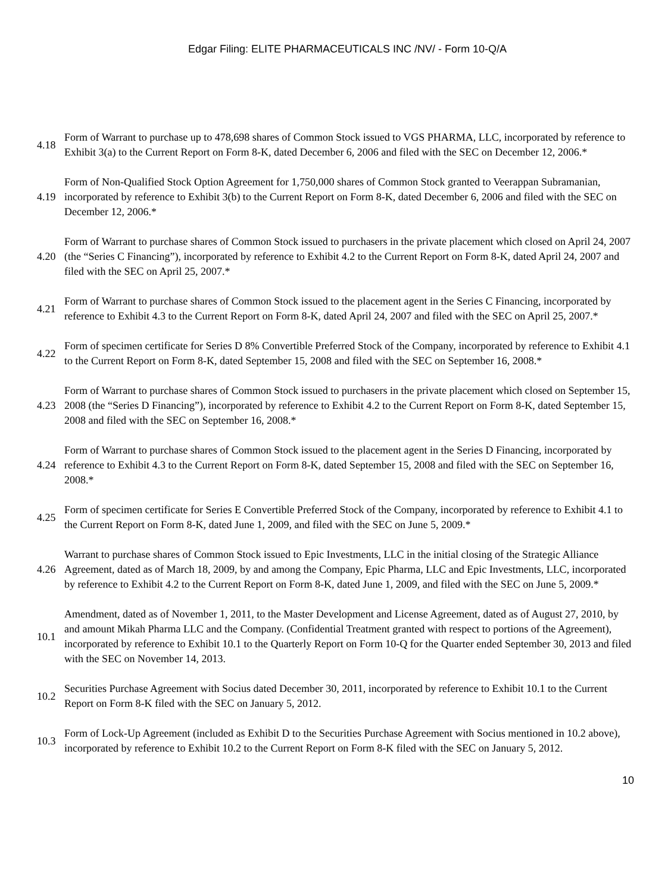Edgar Filing: ELITE PHARMACEUTICALS INC /NV/ - Form 10-Q/A
| 4.18 | Form of Warrant to purchase up to 478,698 shares of Common Stock issued to VGS PHARMA, LLC, incorporated by reference to Exhibit 3(a) to the Current Report on Form 8-K, dated December 6, 2006 and filed with the SEC on December 12, 2006.* |
| 4.19 | Form of Non-Qualified Stock Option Agreement for 1,750,000 shares of Common Stock granted to Veerappan Subramanian, incorporated by reference to Exhibit 3(b) to the Current Report on Form 8-K, dated December 6, 2006 and filed with the SEC on December 12, 2006.* |
| 4.20 | Form of Warrant to purchase shares of Common Stock issued to purchasers in the private placement which closed on April 24, 2007 (the “Series C Financing”), incorporated by reference to Exhibit 4.2 to the Current Report on Form 8-K, dated April 24, 2007 and filed with the SEC on April 25, 2007.* |
| 4.21 | Form of Warrant to purchase shares of Common Stock issued to the placement agent in the Series C Financing, incorporated by reference to Exhibit 4.3 to the Current Report on Form 8-K, dated April 24, 2007 and filed with the SEC on April 25, 2007.* |
| 4.22 | Form of specimen certificate for Series D 8% Convertible Preferred Stock of the Company, incorporated by reference to Exhibit 4.1 to the Current Report on Form 8-K, dated September 15, 2008 and filed with the SEC on September 16, 2008.* |
| 4.23 | Form of Warrant to purchase shares of Common Stock issued to purchasers in the private placement which closed on September 15, 2008 (the “Series D Financing”), incorporated by reference to Exhibit 4.2 to the Current Report on Form 8-K, dated September 15, 2008 and filed with the SEC on September 16, 2008.* |
| 4.24 | Form of Warrant to purchase shares of Common Stock issued to the placement agent in the Series D Financing, incorporated by reference to Exhibit 4.3 to the Current Report on Form 8-K, dated September 15, 2008 and filed with the SEC on September 16, 2008.* |
| 4.25 | Form of specimen certificate for Series E Convertible Preferred Stock of the Company, incorporated by reference to Exhibit 4.1 to the Current Report on Form 8-K, dated June 1, 2009, and filed with the SEC on June 5, 2009.* |
| 4.26 | Warrant to purchase shares of Common Stock issued to Epic Investments, LLC in the initial closing of the Strategic Alliance Agreement, dated as of March 18, 2009, by and among the Company, Epic Pharma, LLC and Epic Investments, LLC, incorporated by reference to Exhibit 4.2 to the Current Report on Form 8-K, dated June 1, 2009, and filed with the SEC on June 5, 2009.* |
| 10.1 | Amendment, dated as of November 1, 2011, to the Master Development and License Agreement, dated as of August 27, 2010, by and amount Mikah Pharma LLC and the Company. (Confidential Treatment granted with respect to portions of the Agreement), incorporated by reference to Exhibit 10.1 to the Quarterly Report on Form 10-Q for the Quarter ended September 30, 2013 and filed with the SEC on November 14, 2013. |
| 10.2 | Securities Purchase Agreement with Socius dated December 30, 2011, incorporated by reference to Exhibit 10.1 to the Current Report on Form 8-K filed with the SEC on January 5, 2012. |
| 10.3 | Form of Lock-Up Agreement (included as Exhibit D to the Securities Purchase Agreement with Socius mentioned in 10.2 above), incorporated by reference to Exhibit 10.2 to the Current Report on Form 8-K filed with the SEC on January 5, 2012. |
10